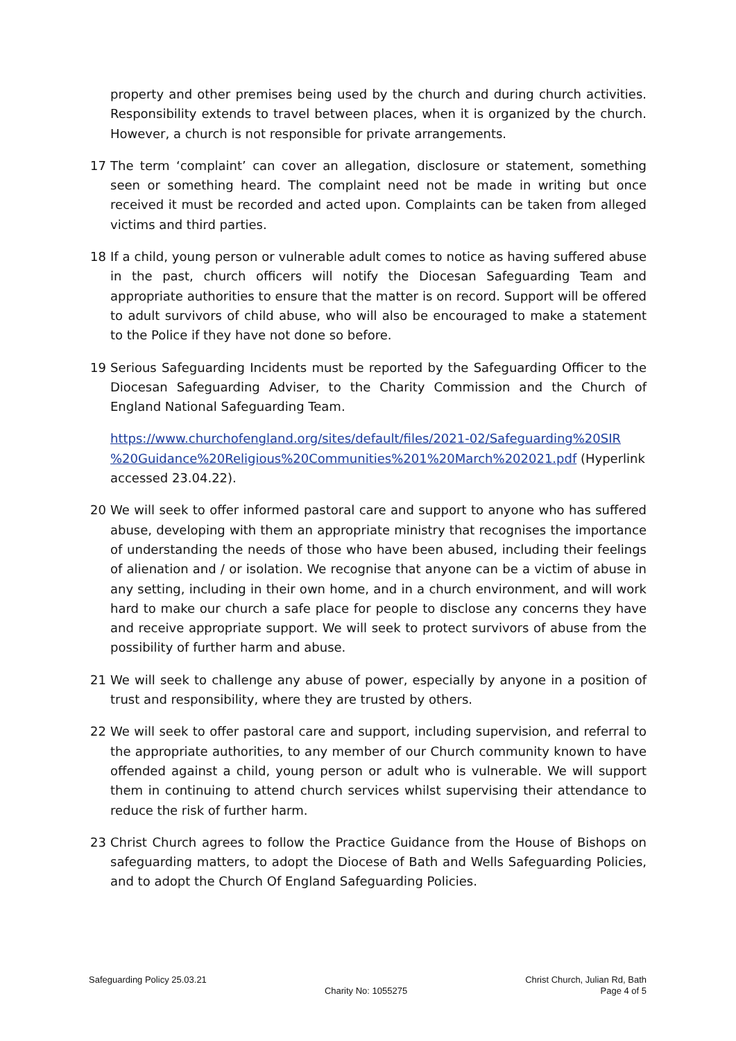property and other premises being used by the church and during church activities. Responsibility extends to travel between places, when it is organized by the church. However, a church is not responsible for private arrangements.
17 The term ‘complaint’ can cover an allegation, disclosure or statement, something seen or something heard. The complaint need not be made in writing but once received it must be recorded and acted upon. Complaints can be taken from alleged victims and third parties.
18 If a child, young person or vulnerable adult comes to notice as having suffered abuse in the past, church officers will notify the Diocesan Safeguarding Team and appropriate authorities to ensure that the matter is on record. Support will be offered to adult survivors of child abuse, who will also be encouraged to make a statement to the Police if they have not done so before.
19 Serious Safeguarding Incidents must be reported by the Safeguarding Officer to the Diocesan Safeguarding Adviser, to the Charity Commission and the Church of England National Safeguarding Team.
https://www.churchofengland.org/sites/default/files/2021-02/Safeguarding%20SIR %20Guidance%20Religious%20Communities%201%20March%202021.pdf (Hyperlink accessed 23.04.22).
20 We will seek to offer informed pastoral care and support to anyone who has suffered abuse, developing with them an appropriate ministry that recognises the importance of understanding the needs of those who have been abused, including their feelings of alienation and / or isolation. We recognise that anyone can be a victim of abuse in any setting, including in their own home, and in a church environment, and will work hard to make our church a safe place for people to disclose any concerns they have and receive appropriate support. We will seek to protect survivors of abuse from the possibility of further harm and abuse.
21 We will seek to challenge any abuse of power, especially by anyone in a position of trust and responsibility, where they are trusted by others.
22 We will seek to offer pastoral care and support, including supervision, and referral to the appropriate authorities, to any member of our Church community known to have offended against a child, young person or adult who is vulnerable. We will support them in continuing to attend church services whilst supervising their attendance to reduce the risk of further harm.
23 Christ Church agrees to follow the Practice Guidance from the House of Bishops on safeguarding matters, to adopt the Diocese of Bath and Wells Safeguarding Policies, and to adopt the Church Of England Safeguarding Policies.
Safeguarding Policy 25.03.21
Charity No: 1055275
Christ Church, Julian Rd, Bath
Page 4 of 5